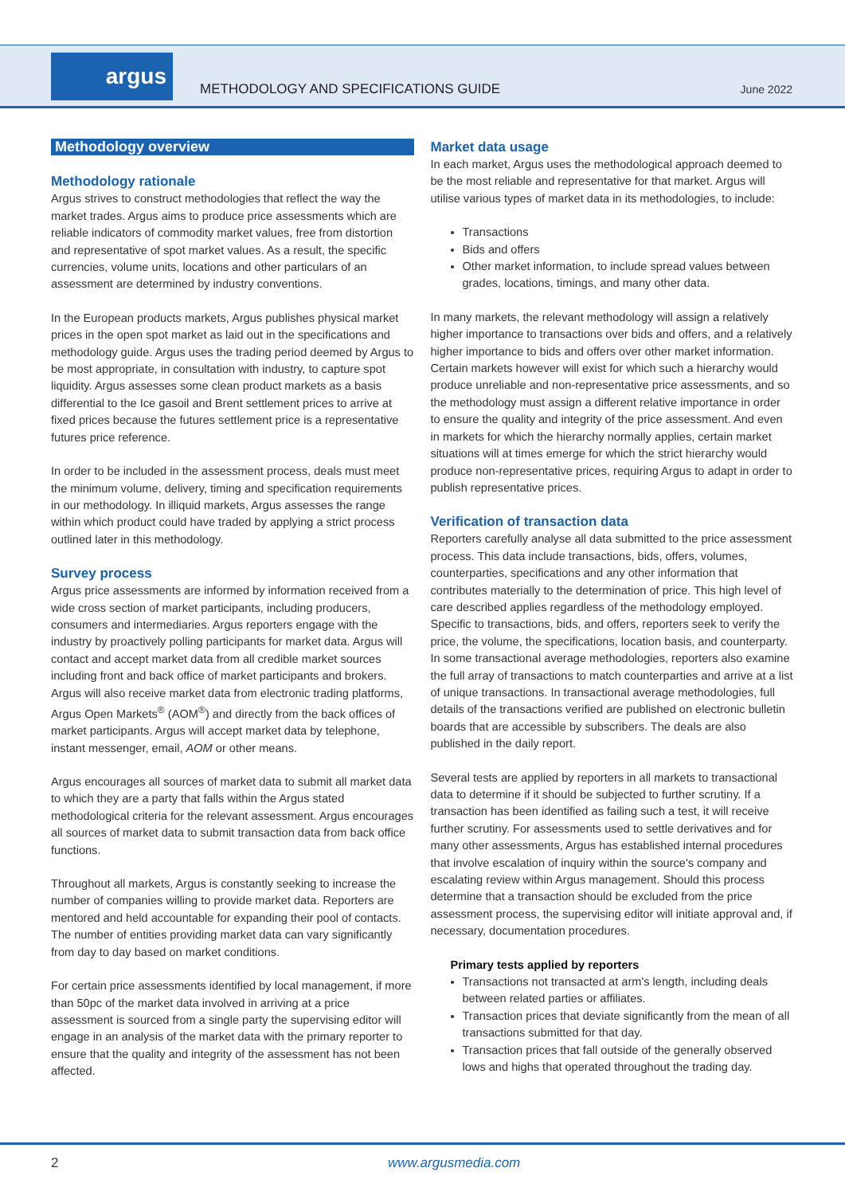argus
METHODOLOGY AND SPECIFICATIONS GUIDE
June 2022
Methodology overview
Methodology rationale
Argus strives to construct methodologies that reflect the way the market trades. Argus aims to produce price assessments which are reliable indicators of commodity market values, free from distortion and representative of spot market values. As a result, the specific currencies, volume units, locations and other particulars of an assessment are determined by industry conventions.
In the European products markets, Argus publishes physical market prices in the open spot market as laid out in the specifications and methodology guide. Argus uses the trading period deemed by Argus to be most appropriate, in consultation with industry, to capture spot liquidity. Argus assesses some clean product markets as a basis differential to the Ice gasoil and Brent settlement prices to arrive at fixed prices because the futures settlement price is a representative futures price reference.
In order to be included in the assessment process, deals must meet the minimum volume, delivery, timing and specification requirements in our methodology. In illiquid markets, Argus assesses the range within which product could have traded by applying a strict process outlined later in this methodology.
Survey process
Argus price assessments are informed by information received from a wide cross section of market participants, including producers, consumers and intermediaries. Argus reporters engage with the industry by proactively polling participants for market data. Argus will contact and accept market data from all credible market sources including front and back office of market participants and brokers. Argus will also receive market data from electronic trading platforms, Argus Open Markets<sup>®</sup> (AOM<sup>®</sup>) and directly from the back offices of market participants. Argus will accept market data by telephone, instant messenger, email, AOM or other means.
Argus encourages all sources of market data to submit all market data to which they are a party that falls within the Argus stated methodological criteria for the relevant assessment. Argus encourages all sources of market data to submit transaction data from back office functions.
Throughout all markets, Argus is constantly seeking to increase the number of companies willing to provide market data. Reporters are mentored and held accountable for expanding their pool of contacts. The number of entities providing market data can vary significantly from day to day based on market conditions.
For certain price assessments identified by local management, if more than 50pc of the market data involved in arriving at a price assessment is sourced from a single party the supervising editor will engage in an analysis of the market data with the primary reporter to ensure that the quality and integrity of the assessment has not been affected.
Market data usage
In each market, Argus uses the methodological approach deemed to be the most reliable and representative for that market. Argus will utilise various types of market data in its methodologies, to include:
Transactions
Bids and offers
Other market information, to include spread values between grades, locations, timings, and many other data.
In many markets, the relevant methodology will assign a relatively higher importance to transactions over bids and offers, and a relatively higher importance to bids and offers over other market information. Certain markets however will exist for which such a hierarchy would produce unreliable and non-representative price assessments, and so the methodology must assign a different relative importance in order to ensure the quality and integrity of the price assessment. And even in markets for which the hierarchy normally applies, certain market situations will at times emerge for which the strict hierarchy would produce non-representative prices, requiring Argus to adapt in order to publish representative prices.
Verification of transaction data
Reporters carefully analyse all data submitted to the price assessment process. This data include transactions, bids, offers, volumes, counterparties, specifications and any other information that contributes materially to the determination of price. This high level of care described applies regardless of the methodology employed. Specific to transactions, bids, and offers, reporters seek to verify the price, the volume, the specifications, location basis, and counterparty. In some transactional average methodologies, reporters also examine the full array of transactions to match counterparties and arrive at a list of unique transactions. In transactional average methodologies, full details of the transactions verified are published on electronic bulletin boards that are accessible by subscribers. The deals are also published in the daily report.
Several tests are applied by reporters in all markets to transactional data to determine if it should be subjected to further scrutiny. If a transaction has been identified as failing such a test, it will receive further scrutiny. For assessments used to settle derivatives and for many other assessments, Argus has established internal procedures that involve escalation of inquiry within the source's company and escalating review within Argus management. Should this process determine that a transaction should be excluded from the price assessment process, the supervising editor will initiate approval and, if necessary, documentation procedures.
Primary tests applied by reporters
Transactions not transacted at arm's length, including deals between related parties or affiliates.
Transaction prices that deviate significantly from the mean of all transactions submitted for that day.
Transaction prices that fall outside of the generally observed lows and highs that operated throughout the trading day.
2 www.argusmedia.com